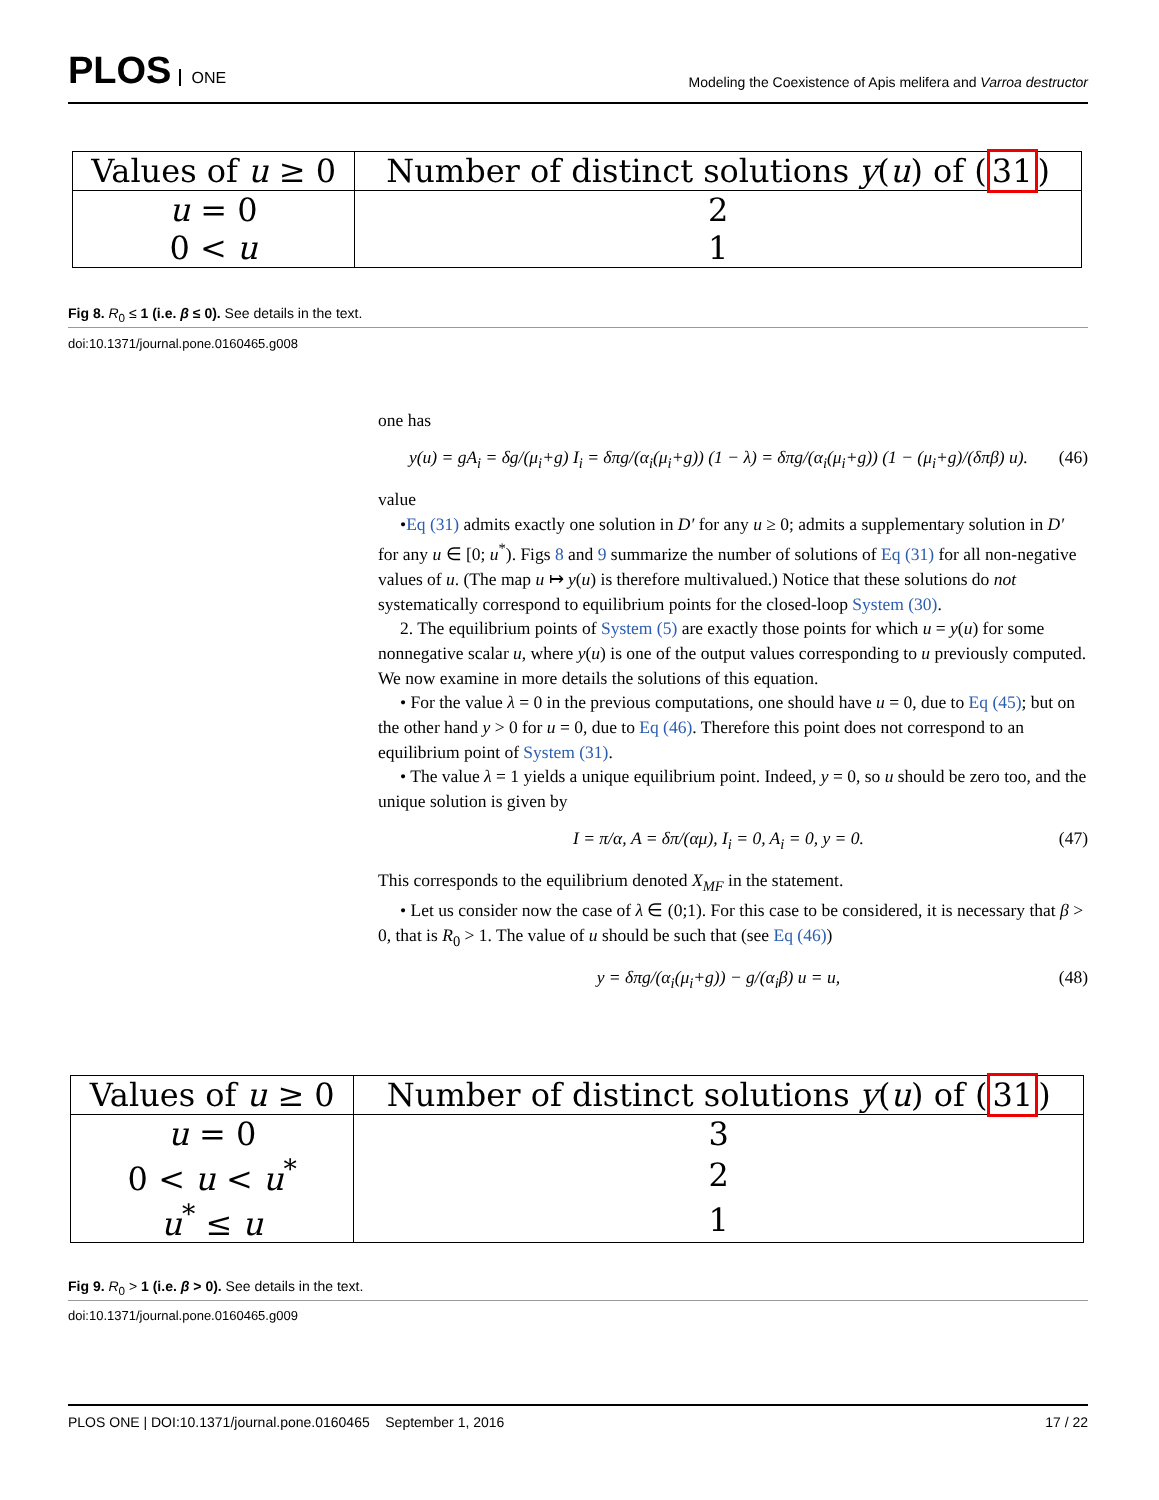PLOS ONE
Modeling the Coexistence of Apis melifera and Varroa destructor
| Values of u ≥ 0 | Number of distinct solutions y ( u ) of ( 31 ) |
| --- | --- |
| u = 0 | 2 |
| 0 < u | 1 |
Fig 8. R<sub>0</sub> ≤ 1 (i.e. β ≤ 0). See details in the text.
doi:10.1371/journal.pone.0160465.g008
one has
y(u) = gA<sub>i</sub> = δg/(μ<sub>i</sub>+g) I<sub>i</sub> = δπg/(α<sub>i</sub>(μ<sub>i</sub>+g)) (1 − λ) = δπg/(α<sub>i</sub>(μ<sub>i</sub>+g)) (1 − (μ<sub>i</sub>+g)/(δπβ) u). (46)
value
•Eq (31) admits exactly one solution in D′ for any u ≥ 0; admits a supplementary solution in D′ for any u ∈ [0; u<sup>*</sup>). Figs 8 and 9 summarize the number of solutions of Eq (31) for all non-negative values of u. (The map u ↦ y(u) is therefore multivalued.) Notice that these solutions do not systematically correspond to equilibrium points for the closed-loop System (30).
2. The equilibrium points of System (5) are exactly those points for which u = y(u) for some nonnegative scalar u, where y(u) is one of the output values corresponding to u previously computed. We now examine in more details the solutions of this equation.
• For the value λ = 0 in the previous computations, one should have u = 0, due to Eq (45); but on the other hand y > 0 for u = 0, due to Eq (46). Therefore this point does not correspond to an equilibrium point of System (31).
• The value λ = 1 yields a unique equilibrium point. Indeed, y = 0, so u should be zero too, and the unique solution is given by
I = π/α, A = δπ/(αμ), I<sub>i</sub> = 0, A<sub>i</sub> = 0, y = 0. (47)
This corresponds to the equilibrium denoted X<sub>MF</sub> in the statement.
• Let us consider now the case of λ ∈ (0;1). For this case to be considered, it is necessary that β > 0, that is R<sub>0</sub> > 1. The value of u should be such that (see Eq (46))
y = δπg/(α<sub>i</sub>(μ<sub>i</sub>+g)) − g/(α<sub>i</sub>β) u = u, (48)
| Values of u ≥ 0 | Number of distinct solutions y ( u ) of ( 31 ) |
| --- | --- |
| u = 0 | 3 |
| 0 < u < u<sup>*</sup> | 2 |
| u<sup>*</sup> ≤ u | 1 |
Fig 9. R<sub>0</sub> > 1 (i.e. β > 0). See details in the text.
doi:10.1371/journal.pone.0160465.g009
PLOS ONE | DOI:10.1371/journal.pone.0160465 September 1, 2016 17 / 22